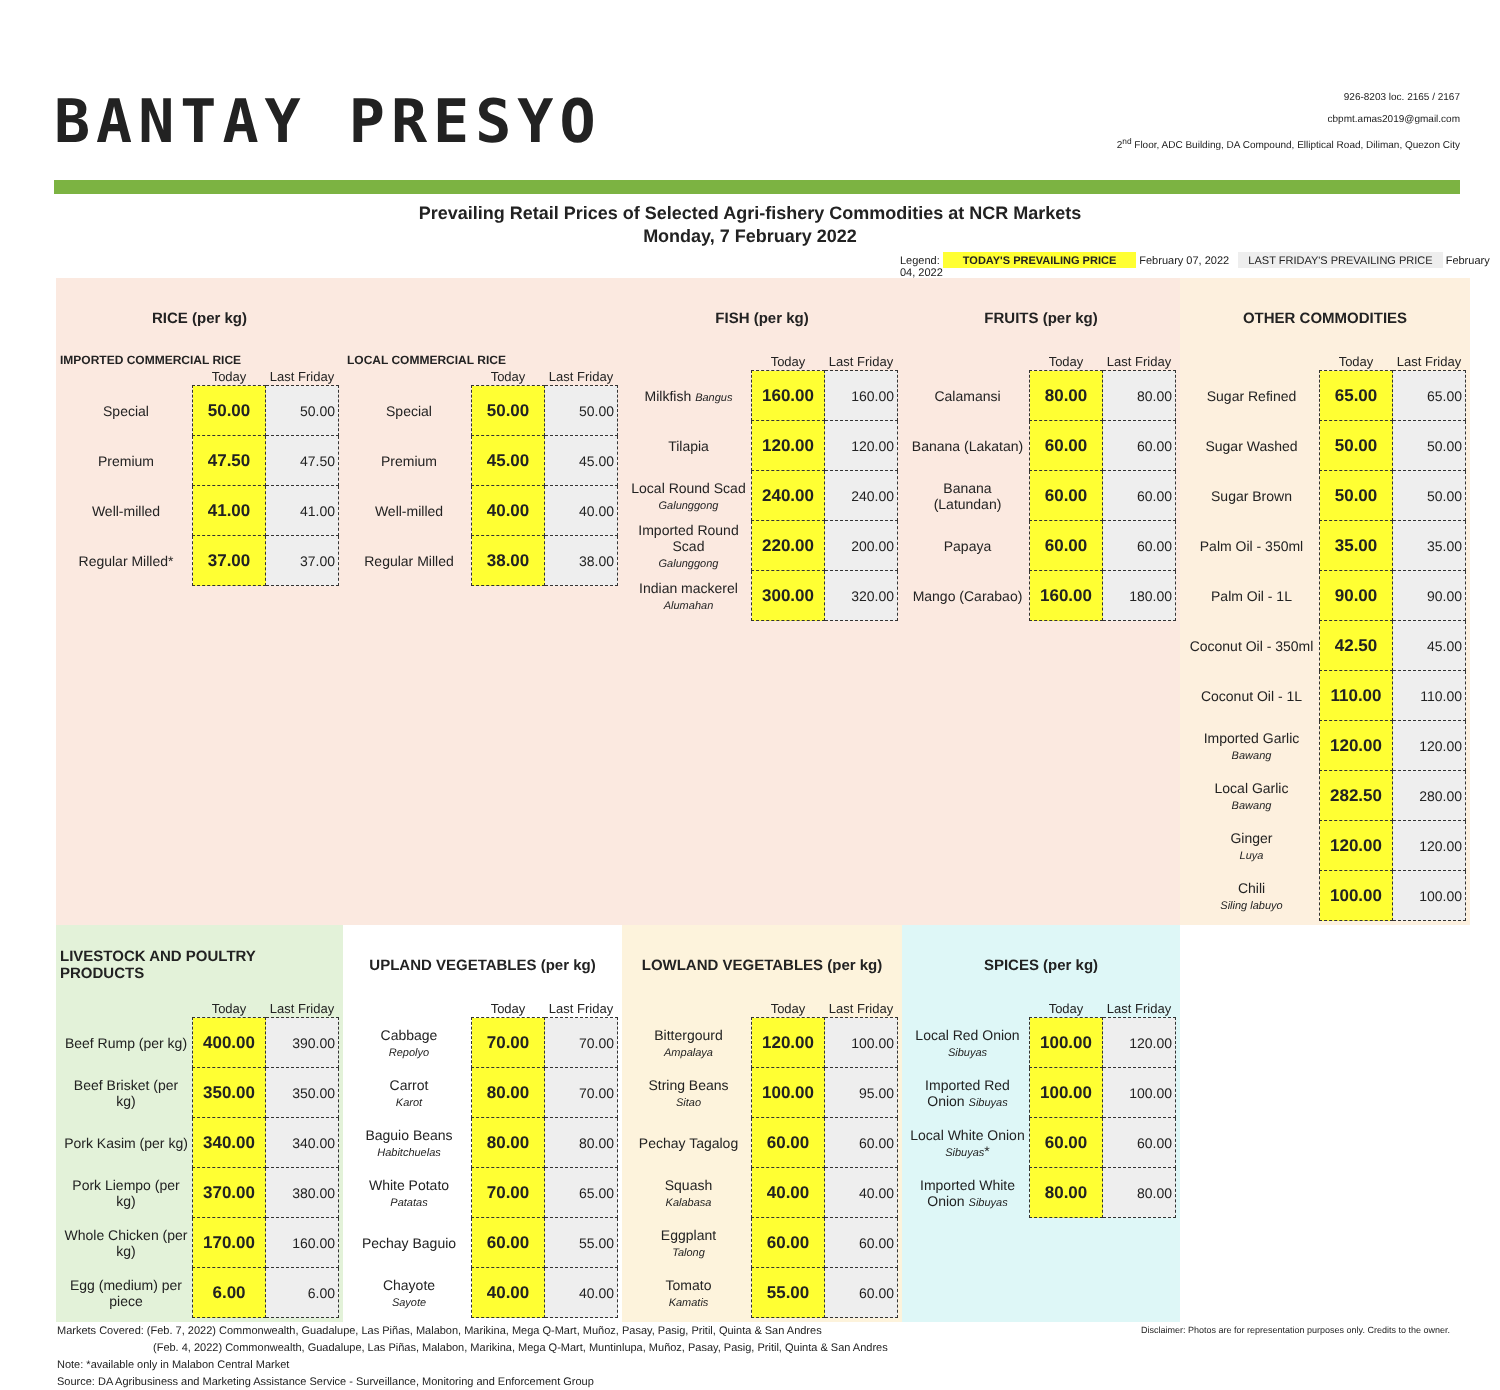BANTAY PRESYO
926-8203 loc. 2165 / 2167
cbpmt.amas2019@gmail.com
2<sup>nd</sup> Floor, ADC Building, DA Compound, Elliptical Road, Diliman, Quezon City
Prevailing Retail Prices of Selected Agri-fishery Commodities at NCR Markets
Monday, 7 February 2022
Legend: TODAY'S PREVAILING PRICE February 07, 2022 LAST FRIDAY'S PREVAILING PRICE February 04, 2022
RICE (per kg)
IMPORTED COMMERCIAL RICE
| | Today | Last Friday |
| --- | --- | --- |
| Special | 50.00 | 50.00 |
| Premium | 47.50 | 47.50 |
| Well-milled | 41.00 | 41.00 |
| Regular Milled* | 37.00 | 37.00 |
LOCAL COMMERCIAL RICE
| | Today | Last Friday |
| --- | --- | --- |
| Special | 50.00 | 50.00 |
| Premium | 45.00 | 45.00 |
| Well-milled | 40.00 | 40.00 |
| Regular Milled | 38.00 | 38.00 |
FISH (per kg)
| | Today | Last Friday |
| --- | --- | --- |
| Milkfish Bangus | 160.00 | 160.00 |
| Tilapia | 120.00 | 120.00 |
| Local Round Scad Galunggong | 240.00 | 240.00 |
| Imported Round Scad Galunggong | 220.00 | 200.00 |
| Indian mackerel Alumahan | 300.00 | 320.00 |
FRUITS (per kg)
| | Today | Last Friday |
| --- | --- | --- |
| Calamansi | 80.00 | 80.00 |
| Banana (Lakatan) | 60.00 | 60.00 |
| Banana (Latundan) | 60.00 | 60.00 |
| Papaya | 60.00 | 60.00 |
| Mango (Carabao) | 160.00 | 180.00 |
OTHER COMMODITIES
| | Today | Last Friday |
| --- | --- | --- |
| Sugar Refined | 65.00 | 65.00 |
| Sugar Washed | 50.00 | 50.00 |
| Sugar Brown | 50.00 | 50.00 |
| Palm Oil - 350ml | 35.00 | 35.00 |
| Palm Oil - 1L | 90.00 | 90.00 |
| Coconut Oil - 350ml | 42.50 | 45.00 |
| Coconut Oil - 1L | 110.00 | 110.00 |
| Imported Garlic Bawang | 120.00 | 120.00 |
| Local Garlic Bawang | 282.50 | 280.00 |
| Ginger Luya | 120.00 | 120.00 |
| Chili Siling labuyo | 100.00 | 100.00 |
LIVESTOCK AND POULTRY PRODUCTS
| | Today | Last Friday |
| --- | --- | --- |
| Beef Rump (per kg) | 400.00 | 390.00 |
| Beef Brisket (per kg) | 350.00 | 350.00 |
| Pork Kasim (per kg) | 340.00 | 340.00 |
| Pork Liempo (per kg) | 370.00 | 380.00 |
| Whole Chicken (per kg) | 170.00 | 160.00 |
| Egg (medium) per piece | 6.00 | 6.00 |
UPLAND VEGETABLES (per kg)
| | Today | Last Friday |
| --- | --- | --- |
| Cabbage Repolyo | 70.00 | 70.00 |
| Carrot Karot | 80.00 | 70.00 |
| Baguio Beans Habitchuelas | 80.00 | 80.00 |
| White Potato Patatas | 70.00 | 65.00 |
| Pechay Baguio | 60.00 | 55.00 |
| Chayote Sayote | 40.00 | 40.00 |
LOWLAND VEGETABLES (per kg)
| | Today | Last Friday |
| --- | --- | --- |
| Bittergourd Ampalaya | 120.00 | 100.00 |
| String Beans Sitao | 100.00 | 95.00 |
| Pechay Tagalog | 60.00 | 60.00 |
| Squash Kalabasa | 40.00 | 40.00 |
| Eggplant Talong | 60.00 | 60.00 |
| Tomato Kamatis | 55.00 | 60.00 |
SPICES (per kg)
| | Today | Last Friday |
| --- | --- | --- |
| Local Red Onion Sibuyas | 100.00 | 120.00 |
| Imported Red Onion Sibuyas | 100.00 | 100.00 |
| Local White Onion Sibuyas * | 60.00 | 60.00 |
| Imported White Onion Sibuyas | 80.00 | 80.00 |
Markets Covered: (Feb. 7, 2022) Commonwealth, Guadalupe, Las Piñas, Malabon, Marikina, Mega Q-Mart, Muñoz, Pasay, Pasig, Pritil, Quinta & San Andres Disclaimer: Photos are for representation purposes only. Credits to the owner.
(Feb. 4, 2022) Commonwealth, Guadalupe, Las Piñas, Malabon, Marikina, Mega Q-Mart, Muntinlupa, Muñoz, Pasay, Pasig, Pritil, Quinta & San Andres
Note: *available only in Malabon Central Market
Source: DA Agribusiness and Marketing Assistance Service - Surveillance, Monitoring and Enforcement Group